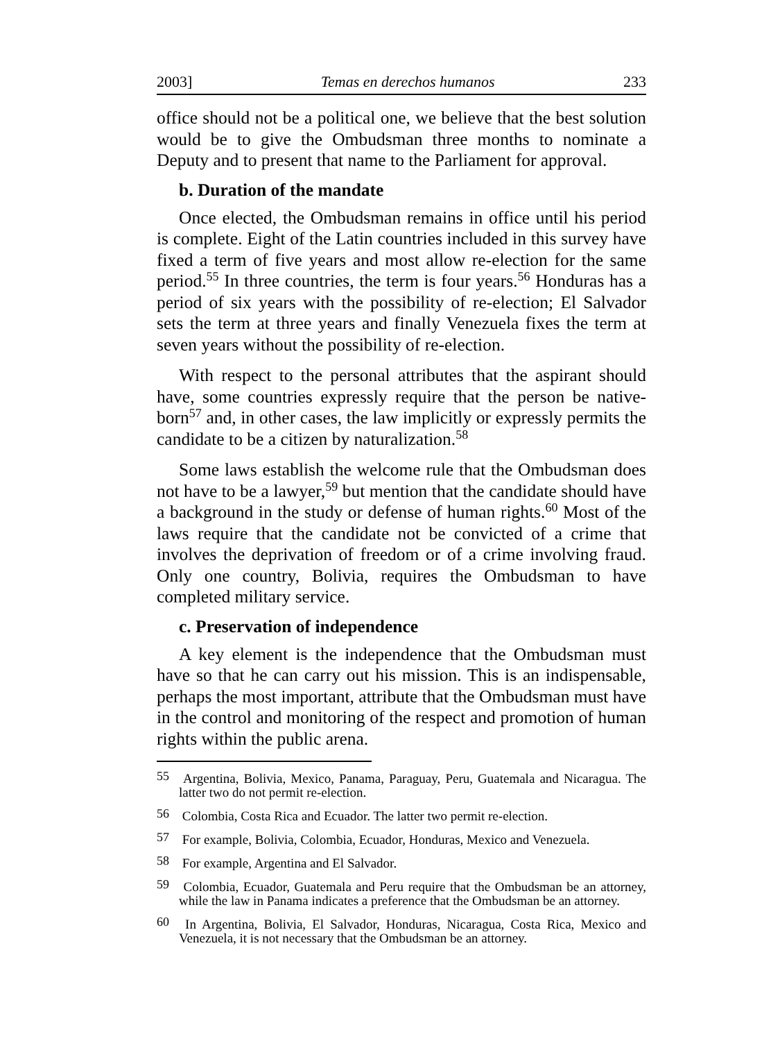2003] Temas en derechos humanos 233
office should not be a political one, we believe that the best solution would be to give the Ombudsman three months to nominate a Deputy and to present that name to the Parliament for approval.
b. Duration of the mandate
Once elected, the Ombudsman remains in office until his period is complete. Eight of the Latin countries included in this survey have fixed a term of five years and most allow re-election for the same period.<sup>55</sup> In three countries, the term is four years.<sup>56</sup> Honduras has a period of six years with the possibility of re-election; El Salvador sets the term at three years and finally Venezuela fixes the term at seven years without the possibility of re-election.
With respect to the personal attributes that the aspirant should have, some countries expressly require that the person be native-born<sup>57</sup> and, in other cases, the law implicitly or expressly permits the candidate to be a citizen by naturalization.<sup>58</sup>
Some laws establish the welcome rule that the Ombudsman does not have to be a lawyer,<sup>59</sup> but mention that the candidate should have a background in the study or defense of human rights.<sup>60</sup> Most of the laws require that the candidate not be convicted of a crime that involves the deprivation of freedom or of a crime involving fraud. Only one country, Bolivia, requires the Ombudsman to have completed military service.
c. Preservation of independence
A key element is the independence that the Ombudsman must have so that he can carry out his mission. This is an indispensable, perhaps the most important, attribute that the Ombudsman must have in the control and monitoring of the respect and promotion of human rights within the public arena.
<sup>55</sup> Argentina, Bolivia, Mexico, Panama, Paraguay, Peru, Guatemala and Nicaragua. The latter two do not permit re-election.
<sup>56</sup> Colombia, Costa Rica and Ecuador. The latter two permit re-election.
<sup>57</sup> For example, Bolivia, Colombia, Ecuador, Honduras, Mexico and Venezuela.
<sup>58</sup> For example, Argentina and El Salvador.
<sup>59</sup> Colombia, Ecuador, Guatemala and Peru require that the Ombudsman be an attorney, while the law in Panama indicates a preference that the Ombudsman be an attorney.
<sup>60</sup> In Argentina, Bolivia, El Salvador, Honduras, Nicaragua, Costa Rica, Mexico and Venezuela, it is not necessary that the Ombudsman be an attorney.